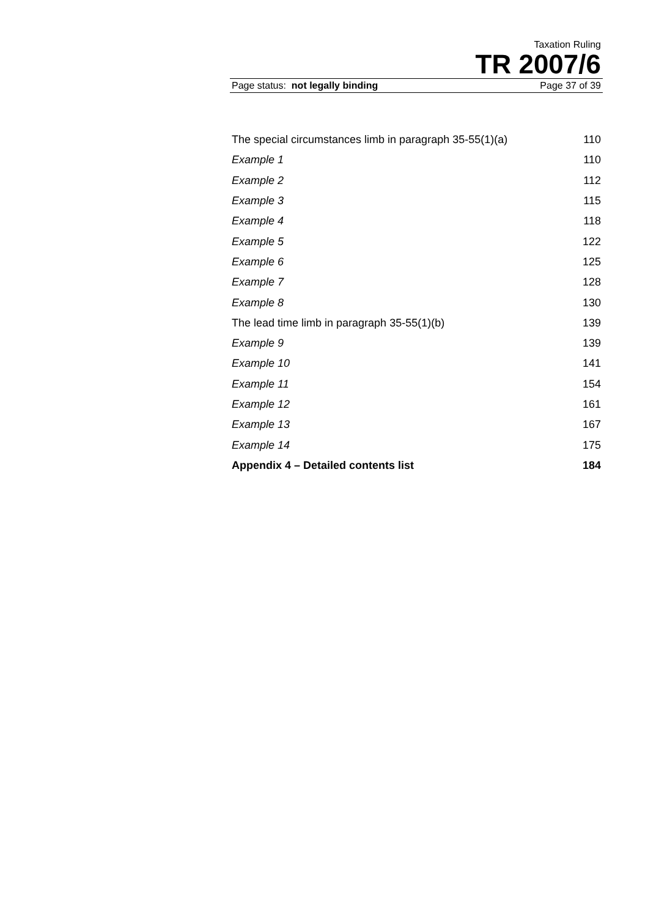Taxation Ruling
TR 2007/6
Page status: not legally binding Page 37 of 39
| The special circumstances limb in paragraph 35-55(1)(a) | 110 |
| Example 1 | 110 |
| Example 2 | 112 |
| Example 3 | 115 |
| Example 4 | 118 |
| Example 5 | 122 |
| Example 6 | 125 |
| Example 7 | 128 |
| Example 8 | 130 |
| The lead time limb in paragraph 35-55(1)(b) | 139 |
| Example 9 | 139 |
| Example 10 | 141 |
| Example 11 | 154 |
| Example 12 | 161 |
| Example 13 | 167 |
| Example 14 | 175 |
| Appendix 4 – Detailed contents list | 184 |